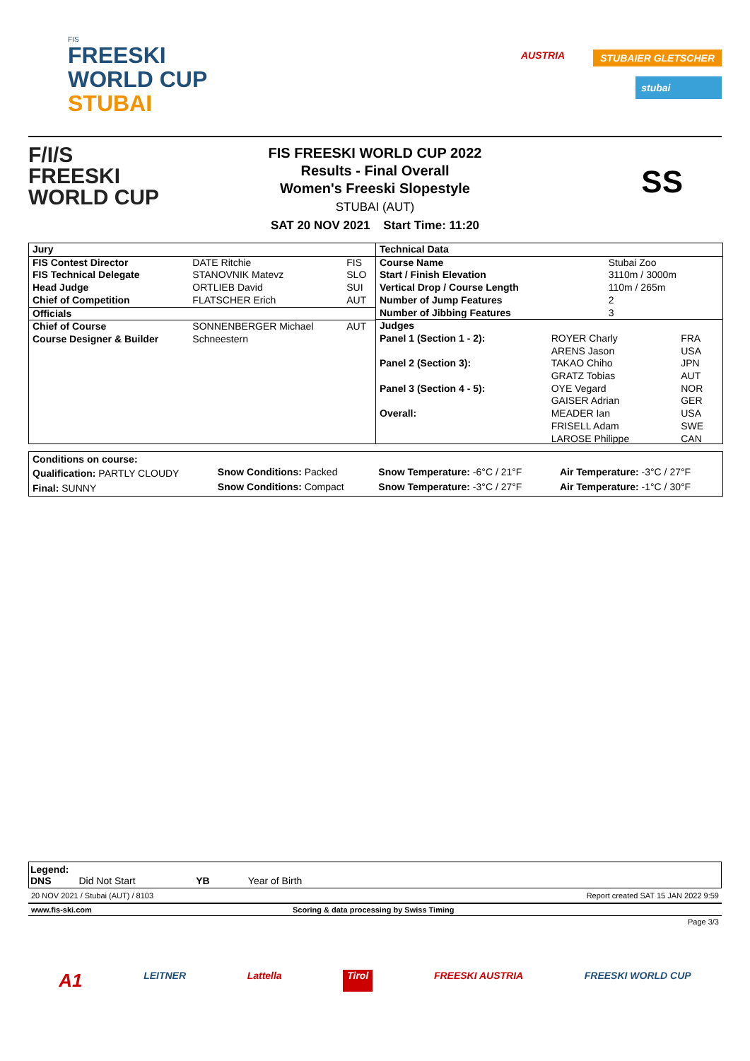FIS
FREESKI
WORLD CUP
STUBAI
AUSTRIA
STUBAIER GLETSCHER
stubai
F/I/S
FREESKI
WORLD CUP
SS
FIS FREESKI WORLD CUP 2022
Results - Final Overall
Women's Freeski Slopestyle
STUBAI (AUT)
SAT 20 NOV 2021 Start Time: 11:20
| Jury | | |
| FIS Contest Director | DATE Ritchie | FIS |
| FIS Technical Delegate | STANOVNIK Matevz | SLO |
| Head Judge | ORTLIEB David | SUI |
| Chief of Competition | FLATSCHER Erich | AUT |
| Officials | | |
| Chief of Course | SONNENBERGER Michael | AUT |
| Course Designer & Builder | Schneestern | |
| Technical Data | |
| Course Name | Stubai Zoo |
| Start / Finish Elevation | 3110m / 3000m |
| Vertical Drop / Course Length | 110m / 265m |
| Number of Jump Features | 2 |
| Number of Jibbing Features | 3 |
| Judges | |
| Panel 1 (Section 1 - 2): | ROYER Charly | FRA |
| | ARENS Jason | USA |
| Panel 2 (Section 3): | TAKAO Chiho | JPN |
| | GRATZ Tobias | AUT |
| Panel 3 (Section 4 - 5): | OYE Vegard | NOR |
| | GAISER Adrian | GER |
| Overall: | MEADER Ian | USA |
| | FRISELL Adam | SWE |
| | LAROSE Philippe | CAN |
| Conditions on course: | | | |
| Qualification: PARTLY CLOUDY | Snow Conditions: Packed | Snow Temperature: -6°C / 21°F | Air Temperature: -3°C / 27°F |
| Final: SUNNY | Snow Conditions: Compact | Snow Temperature: -3°C / 27°F | Air Temperature: -1°C / 30°F |
Legend:
DNS Did Not Start YB Year of Birth
20 NOV 2021 / Stubai (AUT) / 8103 Report created SAT 15 JAN 2022 9:59
www.fis-ski.com Scoring & data processing by Swiss Timing
Page 3/3
A1 LEITNER Lattella Tirol FREESKI AUSTRIA FREESKI WORLD CUP